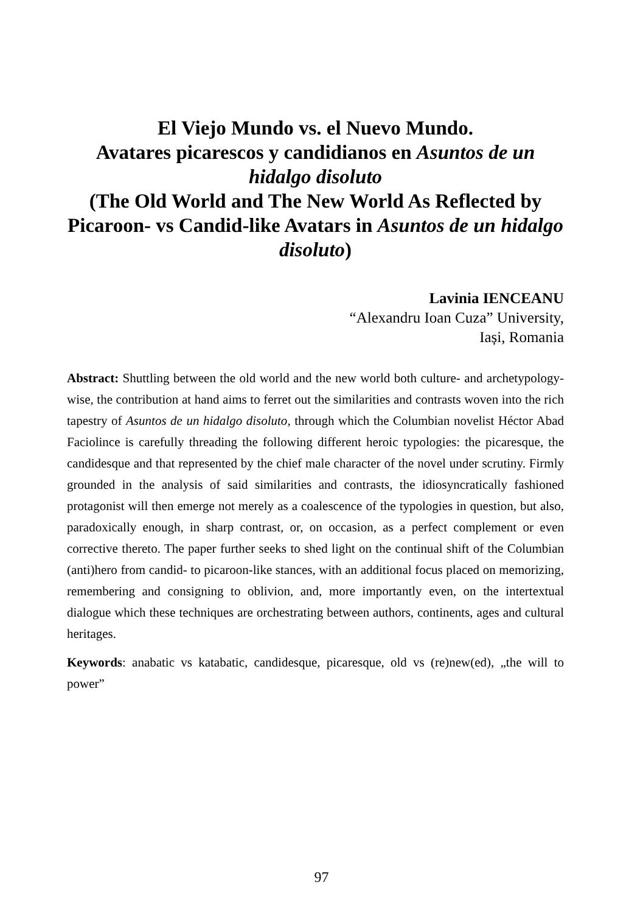El Viejo Mundo vs. el Nuevo Mundo.
Avatares picarescos y candidianos en Asuntos de un hidalgo disoluto
(The Old World and The New World As Reflected by Picaroon- vs Candid-like Avatars in Asuntos de un hidalgo disoluto)
Lavinia IENCEANU
“Alexandru Ioan Cuza” University,
Iași, Romania
Abstract: Shuttling between the old world and the new world both culture- and archetypology-wise, the contribution at hand aims to ferret out the similarities and contrasts woven into the rich tapestry of Asuntos de un hidalgo disoluto, through which the Columbian novelist Héctor Abad Faciolince is carefully threading the following different heroic typologies: the picaresque, the candidesque and that represented by the chief male character of the novel under scrutiny. Firmly grounded in the analysis of said similarities and contrasts, the idiosyncratically fashioned protagonist will then emerge not merely as a coalescence of the typologies in question, but also, paradoxically enough, in sharp contrast, or, on occasion, as a perfect complement or even corrective thereto. The paper further seeks to shed light on the continual shift of the Columbian (anti)hero from candid- to picaroon-like stances, with an additional focus placed on memorizing, remembering and consigning to oblivion, and, more importantly even, on the intertextual dialogue which these techniques are orchestrating between authors, continents, ages and cultural heritages.
Keywords: anabatic vs katabatic, candidesque, picaresque, old vs (re)new(ed), „the will to power”
97